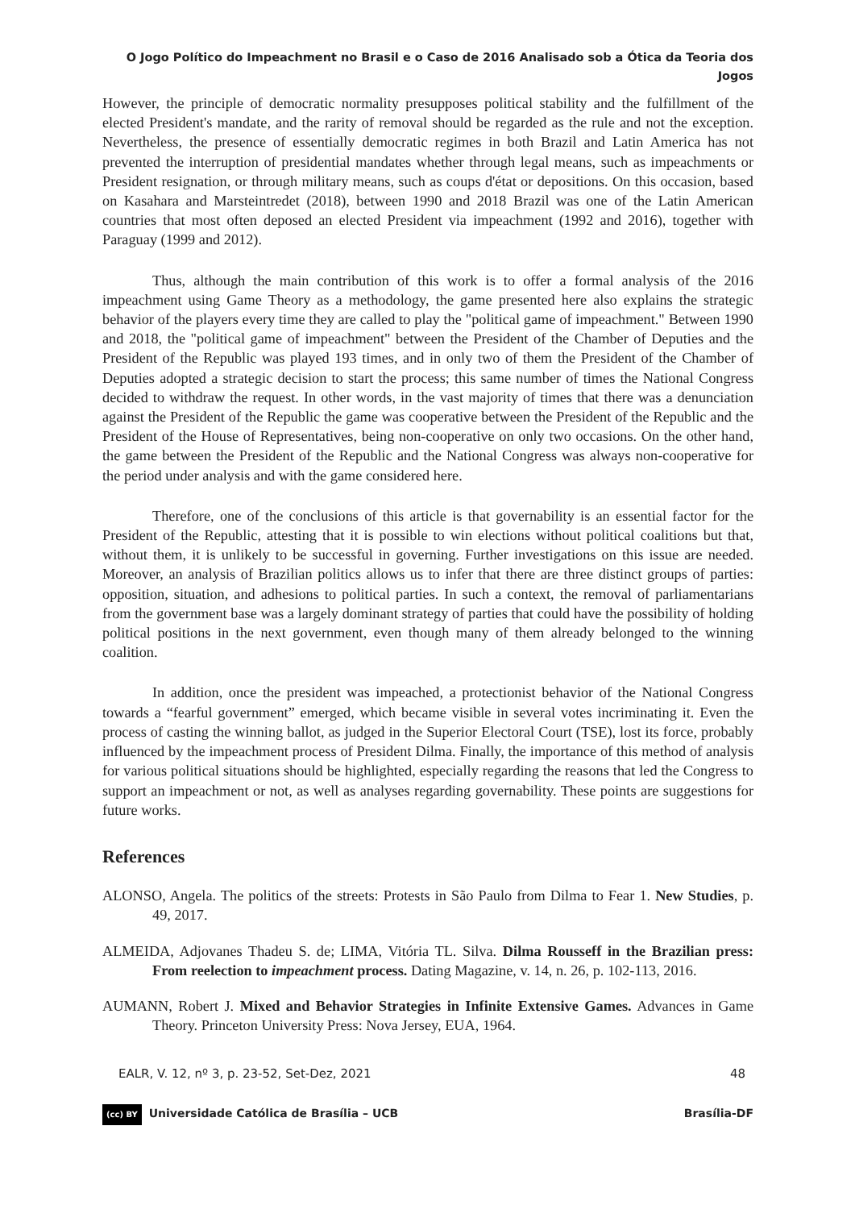O Jogo Político do Impeachment no Brasil e o Caso de 2016 Analisado sob a Ótica da Teoria dos Jogos
However, the principle of democratic normality presupposes political stability and the fulfillment of the elected President's mandate, and the rarity of removal should be regarded as the rule and not the exception. Nevertheless, the presence of essentially democratic regimes in both Brazil and Latin America has not prevented the interruption of presidential mandates whether through legal means, such as impeachments or President resignation, or through military means, such as coups d'état or depositions. On this occasion, based on Kasahara and Marsteintredet (2018), between 1990 and 2018 Brazil was one of the Latin American countries that most often deposed an elected President via impeachment (1992 and 2016), together with Paraguay (1999 and 2012).
Thus, although the main contribution of this work is to offer a formal analysis of the 2016 impeachment using Game Theory as a methodology, the game presented here also explains the strategic behavior of the players every time they are called to play the "political game of impeachment." Between 1990 and 2018, the "political game of impeachment" between the President of the Chamber of Deputies and the President of the Republic was played 193 times, and in only two of them the President of the Chamber of Deputies adopted a strategic decision to start the process; this same number of times the National Congress decided to withdraw the request. In other words, in the vast majority of times that there was a denunciation against the President of the Republic the game was cooperative between the President of the Republic and the President of the House of Representatives, being non-cooperative on only two occasions. On the other hand, the game between the President of the Republic and the National Congress was always non-cooperative for the period under analysis and with the game considered here.
Therefore, one of the conclusions of this article is that governability is an essential factor for the President of the Republic, attesting that it is possible to win elections without political coalitions but that, without them, it is unlikely to be successful in governing. Further investigations on this issue are needed. Moreover, an analysis of Brazilian politics allows us to infer that there are three distinct groups of parties: opposition, situation, and adhesions to political parties. In such a context, the removal of parliamentarians from the government base was a largely dominant strategy of parties that could have the possibility of holding political positions in the next government, even though many of them already belonged to the winning coalition.
In addition, once the president was impeached, a protectionist behavior of the National Congress towards a “fearful government” emerged, which became visible in several votes incriminating it. Even the process of casting the winning ballot, as judged in the Superior Electoral Court (TSE), lost its force, probably influenced by the impeachment process of President Dilma. Finally, the importance of this method of analysis for various political situations should be highlighted, especially regarding the reasons that led the Congress to support an impeachment or not, as well as analyses regarding governability. These points are suggestions for future works.
References
ALONSO, Angela. The politics of the streets: Protests in São Paulo from Dilma to Fear 1. New Studies, p. 49, 2017.
ALMEIDA, Adjovanes Thadeu S. de; LIMA, Vitória TL. Silva. Dilma Rousseff in the Brazilian press: From reelection to impeachment process. Dating Magazine, v. 14, n. 26, p. 102-113, 2016.
AUMANN, Robert J. Mixed and Behavior Strategies in Infinite Extensive Games. Advances in Game Theory. Princeton University Press: Nova Jersey, EUA, 1964.
EALR, V. 12, nº 3, p. 23-52, Set-Dez, 2021 48
(cc) BY Universidade Católica de Brasília – UCB Brasília-DF